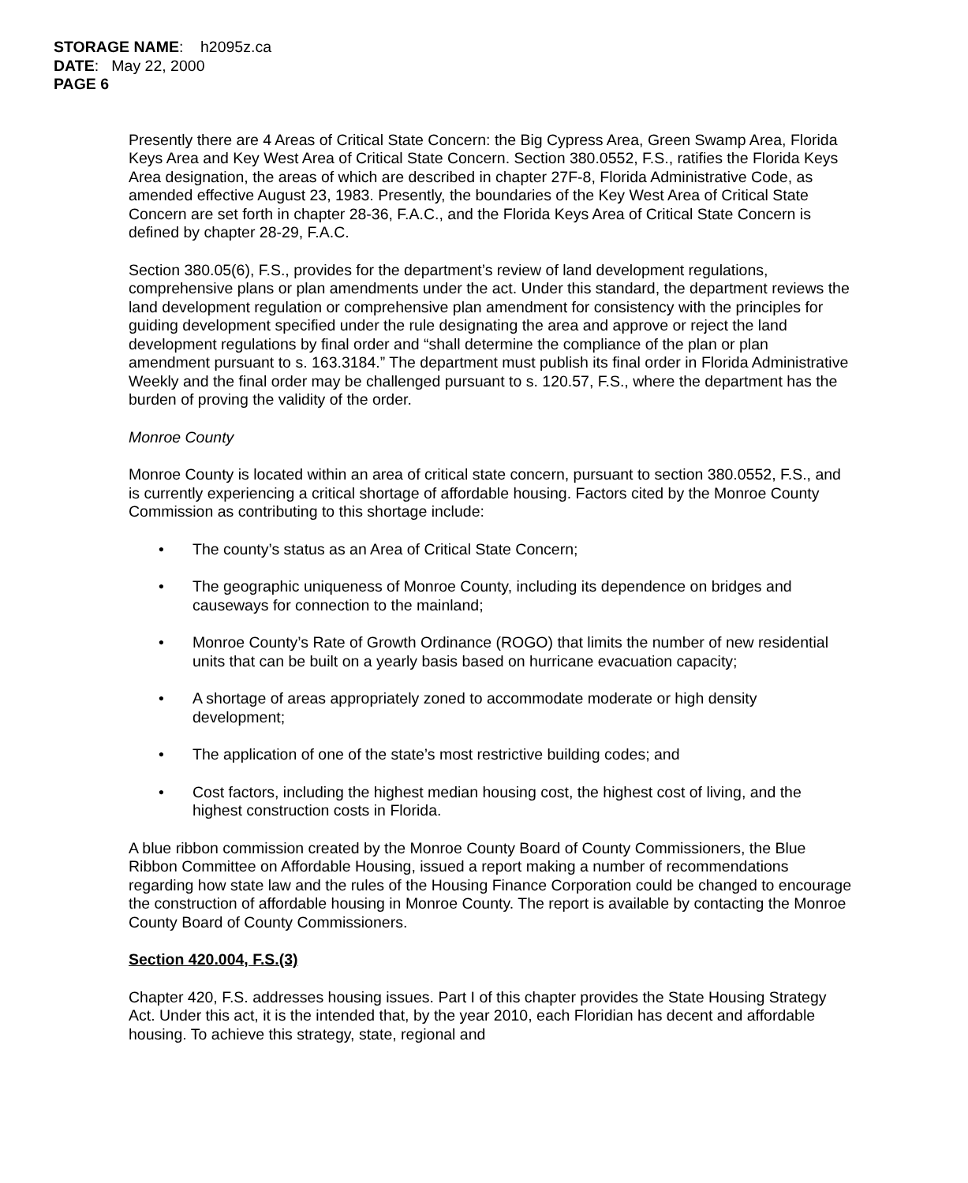STORAGE NAME: h2095z.ca
DATE: May 22, 2000
PAGE 6
Presently there are 4 Areas of Critical State Concern: the Big Cypress Area, Green Swamp Area, Florida Keys Area and Key West Area of Critical State Concern. Section 380.0552, F.S., ratifies the Florida Keys Area designation, the areas of which are described in chapter 27F-8, Florida Administrative Code, as amended effective August 23, 1983. Presently, the boundaries of the Key West Area of Critical State Concern are set forth in chapter 28-36, F.A.C., and the Florida Keys Area of Critical State Concern is defined by chapter 28-29, F.A.C.
Section 380.05(6), F.S., provides for the department’s review of land development regulations, comprehensive plans or plan amendments under the act. Under this standard, the department reviews the land development regulation or comprehensive plan amendment for consistency with the principles for guiding development specified under the rule designating the area and approve or reject the land development regulations by final order and “shall determine the compliance of the plan or plan amendment pursuant to s. 163.3184.” The department must publish its final order in Florida Administrative Weekly and the final order may be challenged pursuant to s. 120.57, F.S., where the department has the burden of proving the validity of the order.
Monroe County
Monroe County is located within an area of critical state concern, pursuant to section 380.0552, F.S., and is currently experiencing a critical shortage of affordable housing. Factors cited by the Monroe County Commission as contributing to this shortage include:
• The county’s status as an Area of Critical State Concern;
• The geographic uniqueness of Monroe County, including its dependence on bridges and causeways for connection to the mainland;
• Monroe County’s Rate of Growth Ordinance (ROGO) that limits the number of new residential units that can be built on a yearly basis based on hurricane evacuation capacity;
• A shortage of areas appropriately zoned to accommodate moderate or high density development;
• The application of one of the state’s most restrictive building codes; and
• Cost factors, including the highest median housing cost, the highest cost of living, and the highest construction costs in Florida.
A blue ribbon commission created by the Monroe County Board of County Commissioners, the Blue Ribbon Committee on Affordable Housing, issued a report making a number of recommendations regarding how state law and the rules of the Housing Finance Corporation could be changed to encourage the construction of affordable housing in Monroe County. The report is available by contacting the Monroe County Board of County Commissioners.
Section 420.004, F.S.(3)
Chapter 420, F.S. addresses housing issues. Part I of this chapter provides the State Housing Strategy Act. Under this act, it is the intended that, by the year 2010, each Floridian has decent and affordable housing. To achieve this strategy, state, regional and